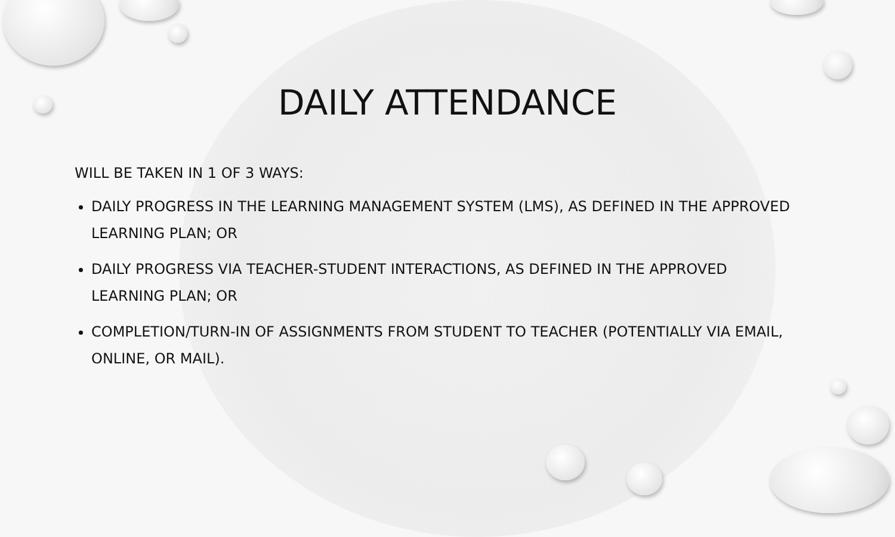DAILY ATTENDANCE
WILL BE TAKEN IN 1 OF 3 WAYS:
DAILY PROGRESS IN THE LEARNING MANAGEMENT SYSTEM (LMS), AS DEFINED IN THE APPROVED LEARNING PLAN; OR
DAILY PROGRESS VIA TEACHER-STUDENT INTERACTIONS, AS DEFINED IN THE APPROVED LEARNING PLAN; OR
COMPLETION/TURN-IN OF ASSIGNMENTS FROM STUDENT TO TEACHER (POTENTIALLY VIA EMAIL, ONLINE, OR MAIL).